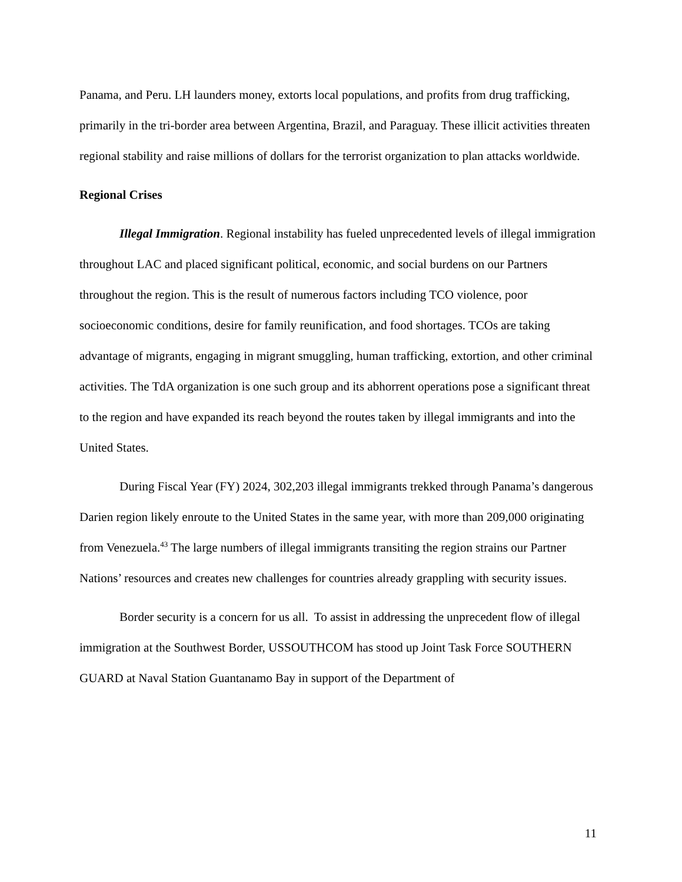Panama, and Peru. LH launders money, extorts local populations, and profits from drug trafficking, primarily in the tri-border area between Argentina, Brazil, and Paraguay. These illicit activities threaten regional stability and raise millions of dollars for the terrorist organization to plan attacks worldwide.
Regional Crises
Illegal Immigration. Regional instability has fueled unprecedented levels of illegal immigration throughout LAC and placed significant political, economic, and social burdens on our Partners throughout the region. This is the result of numerous factors including TCO violence, poor socioeconomic conditions, desire for family reunification, and food shortages. TCOs are taking advantage of migrants, engaging in migrant smuggling, human trafficking, extortion, and other criminal activities. The TdA organization is one such group and its abhorrent operations pose a significant threat to the region and have expanded its reach beyond the routes taken by illegal immigrants and into the United States.
During Fiscal Year (FY) 2024, 302,203 illegal immigrants trekked through Panama’s dangerous Darien region likely enroute to the United States in the same year, with more than 209,000 originating from Venezuela.<sup>43</sup> The large numbers of illegal immigrants transiting the region strains our Partner Nations’ resources and creates new challenges for countries already grappling with security issues.
Border security is a concern for us all. To assist in addressing the unprecedent flow of illegal immigration at the Southwest Border, USSOUTHCOM has stood up Joint Task Force SOUTHERN GUARD at Naval Station Guantanamo Bay in support of the Department of
11